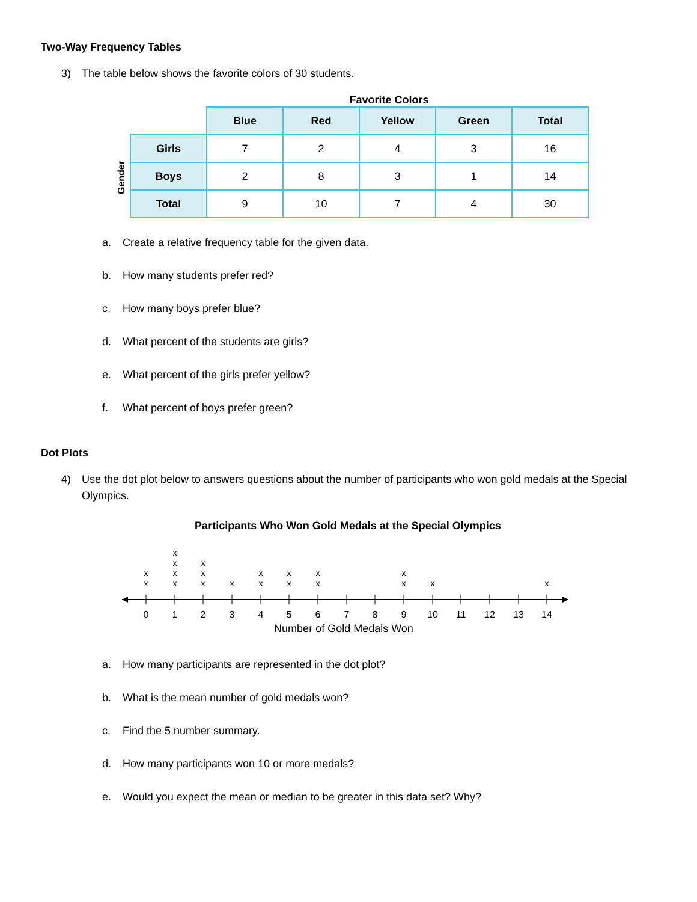Two-Way Frequency Tables
3) The table below shows the favorite colors of 30 students.
Gender
Favorite Colors
| | Blue | Red | Yellow | Green | Total |
| Girls | 7 | 2 | 4 | 3 | 16 |
| Boys | 2 | 8 | 3 | 1 | 14 |
| Total | 9 | 10 | 7 | 4 | 30 |
a. Create a relative frequency table for the given data.
b. How many students prefer red?
c. How many boys prefer blue?
d. What percent of the students are girls?
e. What percent of the girls prefer yellow?
f. What percent of boys prefer green?
Dot Plots
4) Use the dot plot below to answers questions about the number of participants who won gold medals at the Special Olympics.
Participants Who Won Gold Medals at the Special Olympics
0
1
2
3
4
5
6
7
8
9
10
11
12
13
14
Number of Gold Medals Won
x
x
x
x
x
x
x
x
x
x
x
x
x
x
x
x
x
x
x
x
a. How many participants are represented in the dot plot?
b. What is the mean number of gold medals won?
c. Find the 5 number summary.
d. How many participants won 10 or more medals?
e. Would you expect the mean or median to be greater in this data set? Why?